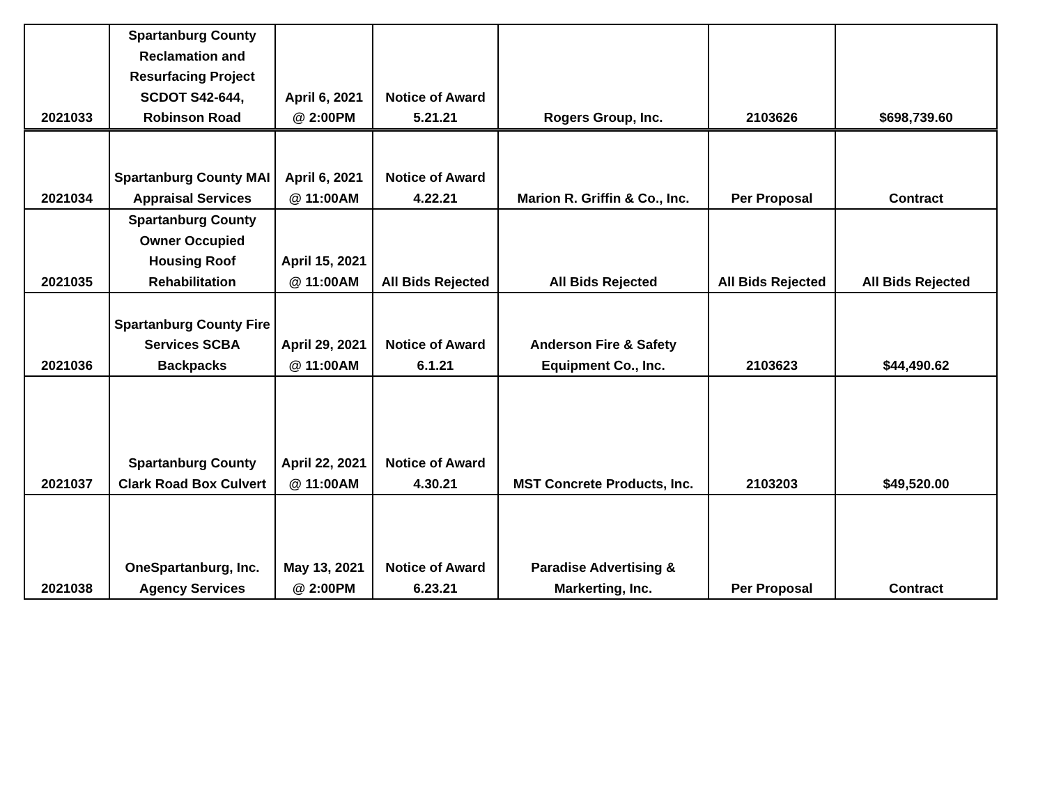| 2021033 | Spartanburg County Reclamation and Resurfacing Project SCDOT S42-644, Robinson Road | April 6, 2021 @ 2:00PM | Notice of Award 5.21.21 | Rogers Group, Inc. | 2103626 | $698,739.60 |
| 2021034 | Spartanburg County MAI Appraisal Services | April 6, 2021 @ 11:00AM | Notice of Award 4.22.21 | Marion R. Griffin & Co., Inc. | Per Proposal | Contract |
| 2021035 | Spartanburg County Owner Occupied Housing Roof Rehabilitation | April 15, 2021 @ 11:00AM | All Bids Rejected | All Bids Rejected | All Bids Rejected | All Bids Rejected |
| 2021036 | Spartanburg County Fire Services SCBA Backpacks | April 29, 2021 @ 11:00AM | Notice of Award 6.1.21 | Anderson Fire & Safety Equipment Co., Inc. | 2103623 | $44,490.62 |
| 2021037 | Spartanburg County Clark Road Box Culvert | April 22, 2021 @ 11:00AM | Notice of Award 4.30.21 | MST Concrete Products, Inc. | 2103203 | $49,520.00 |
| 2021038 | OneSpartanburg, Inc. Agency Services | May 13, 2021 @ 2:00PM | Notice of Award 6.23.21 | Paradise Advertising & Markerting, Inc. | Per Proposal | Contract |